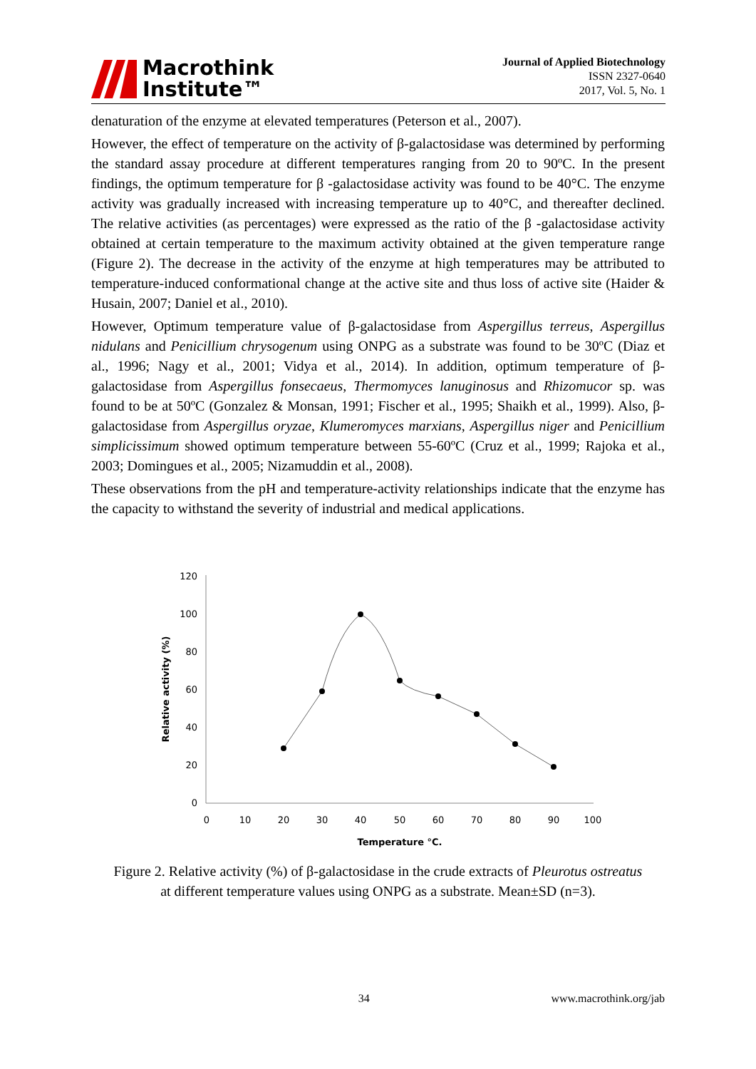Macrothink
Institute™
Journal of Applied Biotechnology
ISSN 2327-0640
2017, Vol. 5, No. 1
denaturation of the enzyme at elevated temperatures (Peterson et al., 2007).
However, the effect of temperature on the activity of β-galactosidase was determined by performing the standard assay procedure at different temperatures ranging from 20 to 90ºC. In the present findings, the optimum temperature for β -galactosidase activity was found to be 40°C. The enzyme activity was gradually increased with increasing temperature up to 40°C, and thereafter declined. The relative activities (as percentages) were expressed as the ratio of the β -galactosidase activity obtained at certain temperature to the maximum activity obtained at the given temperature range (Figure 2). The decrease in the activity of the enzyme at high temperatures may be attributed to temperature-induced conformational change at the active site and thus loss of active site (Haider & Husain, 2007; Daniel et al., 2010).
However, Optimum temperature value of β-galactosidase from Aspergillus terreus, Aspergillus nidulans and Penicillium chrysogenum using ONPG as a substrate was found to be 30ºC (Diaz et al., 1996; Nagy et al., 2001; Vidya et al., 2014). In addition, optimum temperature of β-galactosidase from Aspergillus fonsecaeus, Thermomyces lanuginosus and Rhizomucor sp. was found to be at 50ºC (Gonzalez & Monsan, 1991; Fischer et al., 1995; Shaikh et al., 1999). Also, β-galactosidase from Aspergillus oryzae, Klumeromyces marxians, Aspergillus niger and Penicillium simplicissimum showed optimum temperature between 55-60ºC (Cruz et al., 1999; Rajoka et al., 2003; Domingues et al., 2005; Nizamuddin et al., 2008).
These observations from the pH and temperature-activity relationships indicate that the enzyme has the capacity to withstand the severity of industrial and medical applications.
120
100
80
60
40
20
0
0
10
20
30
40
50
60
70
80
90
100
Temperature °C.
Relative activity (%)
Figure 2. Relative activity (%) of β-galactosidase in the crude extracts of Pleurotus ostreatus
at different temperature values using ONPG as a substrate. Mean±SD (n=3).
34 www.macrothink.org/jab